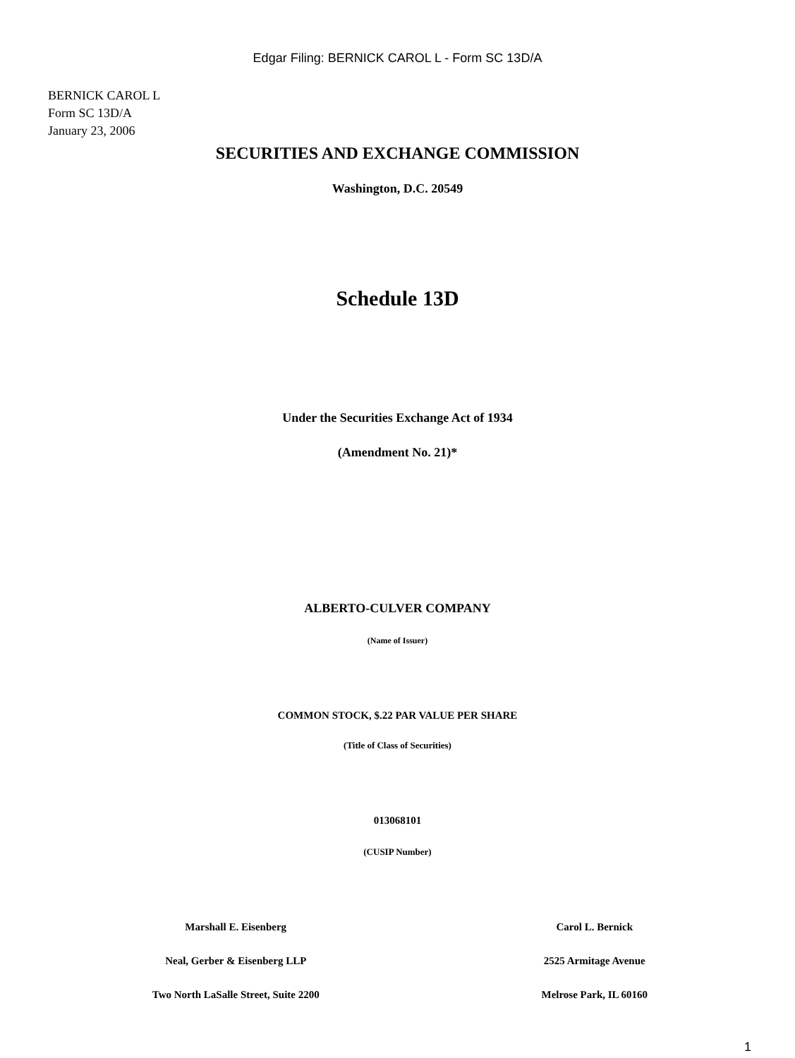Edgar Filing: BERNICK CAROL L - Form SC 13D/A
BERNICK CAROL L
Form SC 13D/A
January 23, 2006
SECURITIES AND EXCHANGE COMMISSION
Washington, D.C. 20549
Schedule 13D
Under the Securities Exchange Act of 1934
(Amendment No. 21)*
ALBERTO-CULVER COMPANY
(Name of Issuer)
COMMON STOCK, $.22 PAR VALUE PER SHARE
(Title of Class of Securities)
013068101
(CUSIP Number)
Marshall E. Eisenberg
Neal, Gerber & Eisenberg LLP
Two North LaSalle Street, Suite 2200
Carol L. Bernick
2525 Armitage Avenue
Melrose Park, IL 60160
1